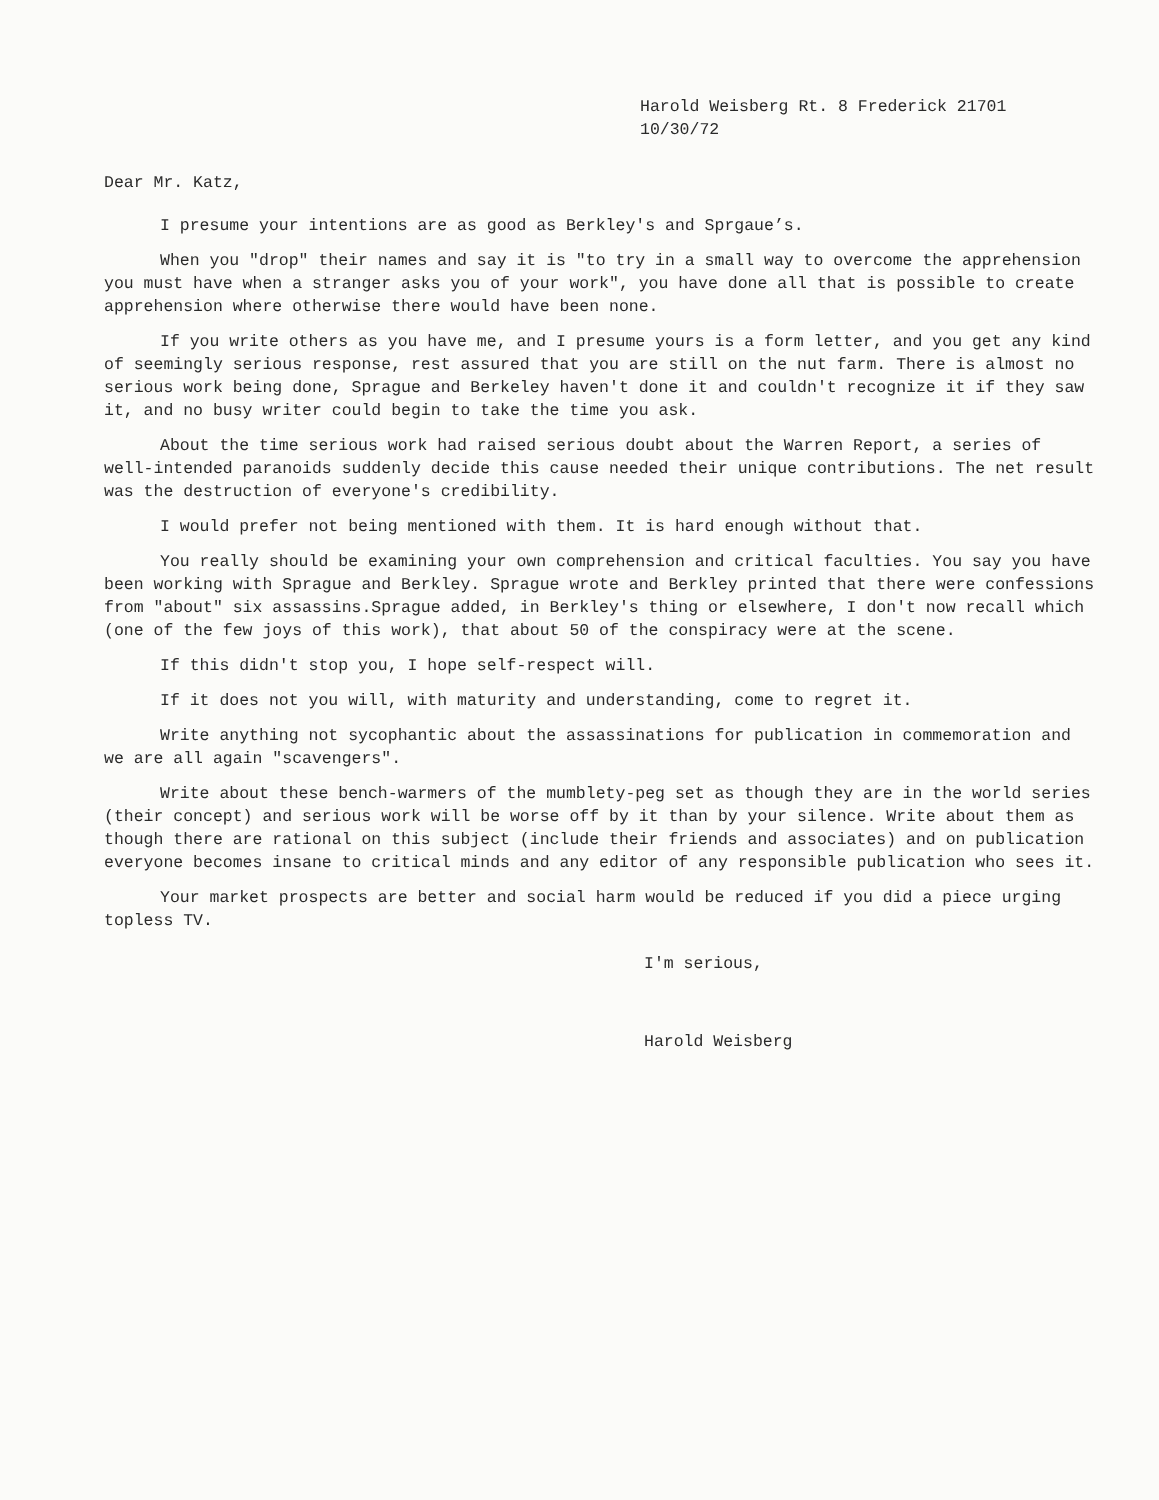Harold Weisberg Rt. 8 Frederick 21701
10/30/72
Dear Mr. Katz,
I presume your intentions are as good as Berkley's and Sprgaue’s.
When you "drop" their names and say it is "to try in a small way to overcome the apprehension you must have when a stranger asks you of your work", you have done all that is possible to create apprehension where otherwise there would have been none.
If you write others as you have me, and I presume yours is a form letter, and you get any kind of seemingly serious response, rest assured that you are still on the nut farm. There is almost no serious work being done, Sprague and Berkeley haven't done it and couldn't recognize it if they saw it, and no busy writer could begin to take the time you ask.
About the time serious work had raised serious doubt about the Warren Report, a series of well-intended paranoids suddenly decide this cause needed their unique contributions. The net result was the destruction of everyone's credibility.
I would prefer not being mentioned with them. It is hard enough without that.
You really should be examining your own comprehension and critical faculties. You say you have been working with Sprague and Berkley. Sprague wrote and Berkley printed that there were confessions from "about" six assassins.Sprague added, in Berkley's thing or elsewhere, I don't now recall which (one of the few joys of this work), that about 50 of the conspiracy were at the scene.
If this didn't stop you, I hope self-respect will.
If it does not you will, with maturity and understanding, come to regret it.
Write anything not sycophantic about the assassinations for publication in commemoration and we are all again "scavengers".
Write about these bench-warmers of the mumblety-peg set as though they are in the world series (their concept) and serious work will be worse off by it than by your silence. Write about them as though there are rational on this subject (include their friends and associates) and on publication everyone becomes insane to critical minds and any editor of any responsible publication who sees it.
Your market prospects are better and social harm would be reduced if you did a piece urging topless TV.
I'm serious,
Harold Weisberg